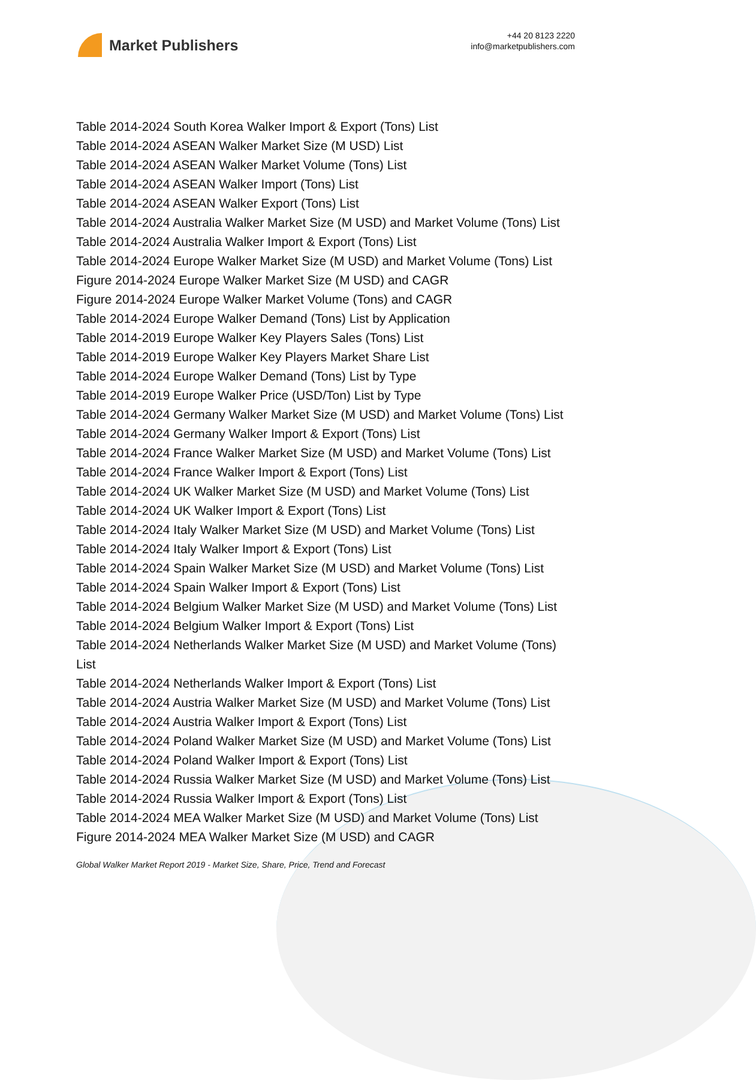Market Publishers
+44 20 8123 2220
info@marketpublishers.com
Table 2014-2024 South Korea Walker Import & Export (Tons) List
Table 2014-2024 ASEAN Walker Market Size (M USD) List
Table 2014-2024 ASEAN Walker Market Volume (Tons) List
Table 2014-2024 ASEAN Walker Import (Tons) List
Table 2014-2024 ASEAN Walker Export (Tons) List
Table 2014-2024 Australia Walker Market Size (M USD) and Market Volume (Tons) List
Table 2014-2024 Australia Walker Import & Export (Tons) List
Table 2014-2024 Europe Walker Market Size (M USD) and Market Volume (Tons) List
Figure 2014-2024 Europe Walker Market Size (M USD) and CAGR
Figure 2014-2024 Europe Walker Market Volume (Tons) and CAGR
Table 2014-2024 Europe Walker Demand (Tons) List by Application
Table 2014-2019 Europe Walker Key Players Sales (Tons) List
Table 2014-2019 Europe Walker Key Players Market Share List
Table 2014-2024 Europe Walker Demand (Tons) List by Type
Table 2014-2019 Europe Walker Price (USD/Ton) List by Type
Table 2014-2024 Germany Walker Market Size (M USD) and Market Volume (Tons) List
Table 2014-2024 Germany Walker Import & Export (Tons) List
Table 2014-2024 France Walker Market Size (M USD) and Market Volume (Tons) List
Table 2014-2024 France Walker Import & Export (Tons) List
Table 2014-2024 UK Walker Market Size (M USD) and Market Volume (Tons) List
Table 2014-2024 UK Walker Import & Export (Tons) List
Table 2014-2024 Italy Walker Market Size (M USD) and Market Volume (Tons) List
Table 2014-2024 Italy Walker Import & Export (Tons) List
Table 2014-2024 Spain Walker Market Size (M USD) and Market Volume (Tons) List
Table 2014-2024 Spain Walker Import & Export (Tons) List
Table 2014-2024 Belgium Walker Market Size (M USD) and Market Volume (Tons) List
Table 2014-2024 Belgium Walker Import & Export (Tons) List
Table 2014-2024 Netherlands Walker Market Size (M USD) and Market Volume (Tons) List
Table 2014-2024 Netherlands Walker Import & Export (Tons) List
Table 2014-2024 Austria Walker Market Size (M USD) and Market Volume (Tons) List
Table 2014-2024 Austria Walker Import & Export (Tons) List
Table 2014-2024 Poland Walker Market Size (M USD) and Market Volume (Tons) List
Table 2014-2024 Poland Walker Import & Export (Tons) List
Table 2014-2024 Russia Walker Market Size (M USD) and Market Volume (Tons) List
Table 2014-2024 Russia Walker Import & Export (Tons) List
Table 2014-2024 MEA Walker Market Size (M USD) and Market Volume (Tons) List
Figure 2014-2024 MEA Walker Market Size (M USD) and CAGR
Global Walker Market Report 2019 - Market Size, Share, Price, Trend and Forecast